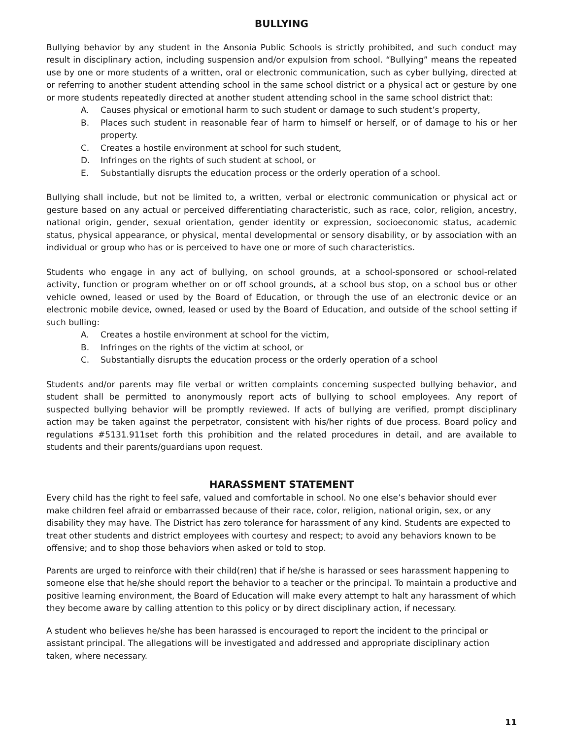BULLYING
Bullying behavior by any student in the Ansonia Public Schools is strictly prohibited, and such conduct may result in disciplinary action, including suspension and/or expulsion from school. “Bullying” means the repeated use by one or more students of a written, oral or electronic communication, such as cyber bullying, directed at or referring to another student attending school in the same school district or a physical act or gesture by one or more students repeatedly directed at another student attending school in the same school district that:
A. Causes physical or emotional harm to such student or damage to such student’s property,
B. Places such student in reasonable fear of harm to himself or herself, or of damage to his or her property.
C. Creates a hostile environment at school for such student,
D. Infringes on the rights of such student at school, or
E. Substantially disrupts the education process or the orderly operation of a school.
Bullying shall include, but not be limited to, a written, verbal or electronic communication or physical act or gesture based on any actual or perceived differentiating characteristic, such as race, color, religion, ancestry, national origin, gender, sexual orientation, gender identity or expression, socioeconomic status, academic status, physical appearance, or physical, mental developmental or sensory disability, or by association with an individual or group who has or is perceived to have one or more of such characteristics.
Students who engage in any act of bullying, on school grounds, at a school-sponsored or school-related activity, function or program whether on or off school grounds, at a school bus stop, on a school bus or other vehicle owned, leased or used by the Board of Education, or through the use of an electronic device or an electronic mobile device, owned, leased or used by the Board of Education, and outside of the school setting if such bulling:
A. Creates a hostile environment at school for the victim,
B. Infringes on the rights of the victim at school, or
C. Substantially disrupts the education process or the orderly operation of a school
Students and/or parents may file verbal or written complaints concerning suspected bullying behavior, and student shall be permitted to anonymously report acts of bullying to school employees. Any report of suspected bullying behavior will be promptly reviewed. If acts of bullying are verified, prompt disciplinary action may be taken against the perpetrator, consistent with his/her rights of due process. Board policy and regulations #5131.911set forth this prohibition and the related procedures in detail, and are available to students and their parents/guardians upon request.
HARASSMENT STATEMENT
Every child has the right to feel safe, valued and comfortable in school. No one else’s behavior should ever make children feel afraid or embarrassed because of their race, color, religion, national origin, sex, or any disability they may have. The District has zero tolerance for harassment of any kind. Students are expected to treat other students and district employees with courtesy and respect; to avoid any behaviors known to be offensive; and to shop those behaviors when asked or told to stop.
Parents are urged to reinforce with their child(ren) that if he/she is harassed or sees harassment happening to someone else that he/she should report the behavior to a teacher or the principal. To maintain a productive and positive learning environment, the Board of Education will make every attempt to halt any harassment of which they become aware by calling attention to this policy or by direct disciplinary action, if necessary.
A student who believes he/she has been harassed is encouraged to report the incident to the principal or assistant principal. The allegations will be investigated and addressed and appropriate disciplinary action taken, where necessary.
11